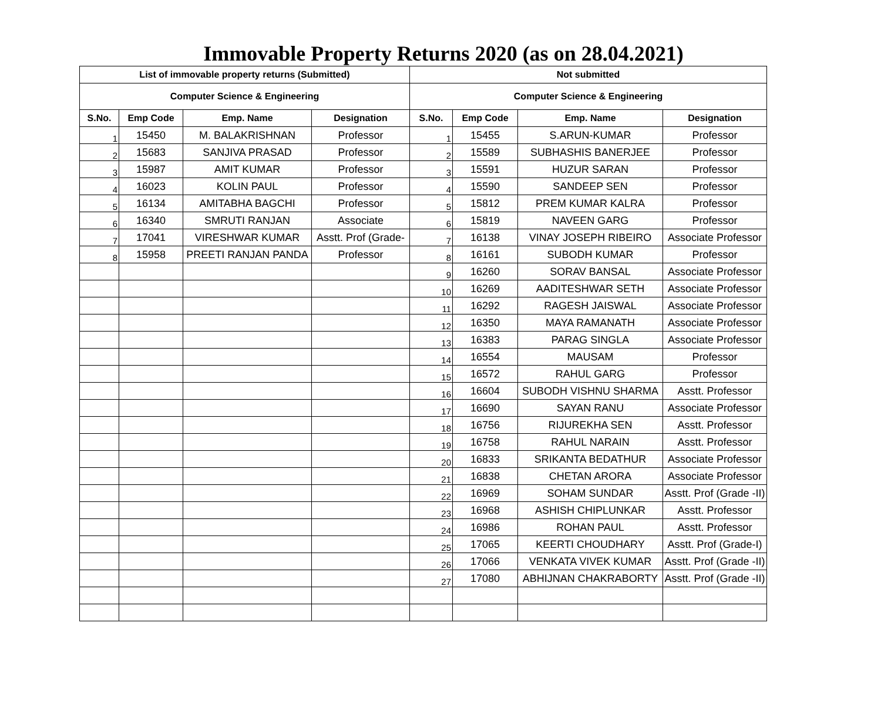Immovable Property Returns 2020 (as on 28.04.2021)
| List of immovable property returns (Submitted) | | | | Not submitted | | | |
| --- | --- | --- | --- | --- | --- | --- | --- |
| Computer Science & Engineering | | | | Computer Science & Engineering | | | |
| S.No. | Emp Code | Emp. Name | Designation | S.No. | Emp Code | Emp. Name | Designation |
| 1 | 15450 | M. BALAKRISHNAN | Professor | 1 | 15455 | S.ARUN-KUMAR | Professor |
| 2 | 15683 | SANJIVA PRASAD | Professor | 2 | 15589 | SUBHASHIS BANERJEE | Professor |
| 3 | 15987 | AMIT KUMAR | Professor | 3 | 15591 | HUZUR SARAN | Professor |
| 4 | 16023 | KOLIN PAUL | Professor | 4 | 15590 | SANDEEP SEN | Professor |
| 5 | 16134 | AMITABHA BAGCHI | Professor | 5 | 15812 | PREM KUMAR KALRA | Professor |
| 6 | 16340 | SMRUTI RANJAN | Associate | 6 | 15819 | NAVEEN GARG | Professor |
| 7 | 17041 | VIRESHWAR KUMAR | Asstt. Prof (Grade- | 7 | 16138 | VINAY JOSEPH RIBEIRO | Associate Professor |
| 8 | 15958 | PREETI RANJAN PANDA | Professor | 8 | 16161 | SUBODH KUMAR | Professor |
| | | | | 9 | 16260 | SORAV BANSAL | Associate Professor |
| | | | | 10 | 16269 | AADITESHWAR SETH | Associate Professor |
| | | | | 11 | 16292 | RAGESH JAISWAL | Associate Professor |
| | | | | 12 | 16350 | MAYA RAMANATH | Associate Professor |
| | | | | 13 | 16383 | PARAG SINGLA | Associate Professor |
| | | | | 14 | 16554 | MAUSAM | Professor |
| | | | | 15 | 16572 | RAHUL GARG | Professor |
| | | | | 16 | 16604 | SUBODH VISHNU SHARMA | Asstt. Professor |
| | | | | 17 | 16690 | SAYAN RANU | Associate Professor |
| | | | | 18 | 16756 | RIJUREKHA SEN | Asstt. Professor |
| | | | | 19 | 16758 | RAHUL NARAIN | Asstt. Professor |
| | | | | 20 | 16833 | SRIKANTA BEDATHUR | Associate Professor |
| | | | | 21 | 16838 | CHETAN ARORA | Associate Professor |
| | | | | 22 | 16969 | SOHAM SUNDAR | Asstt. Prof (Grade -II) |
| | | | | 23 | 16968 | ASHISH CHIPLUNKAR | Asstt. Professor |
| | | | | 24 | 16986 | ROHAN PAUL | Asstt. Professor |
| | | | | 25 | 17065 | KEERTI CHOUDHARY | Asstt. Prof (Grade-I) |
| | | | | 26 | 17066 | VENKATA VIVEK KUMAR | Asstt. Prof (Grade -II) |
| | | | | 27 | 17080 | ABHIJNAN CHAKRABORTY | Asstt. Prof (Grade -II) |